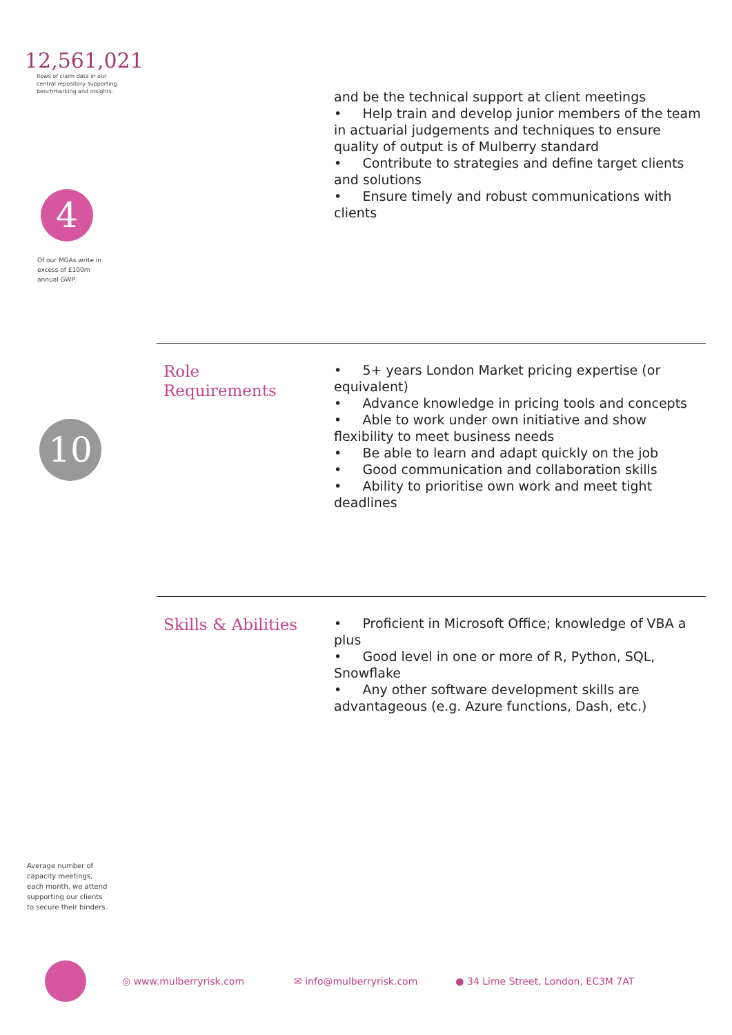12,561,021
Rows of claim data in our central repository supporting benchmarking and insights.
4
Of our MGAs write in excess of £100m annual GWP.
10
Average number of capacity meetings, each month, we attend supporting our clients to secure their binders.
and be the technical support at client meetings
• Help train and develop junior members of the team in actuarial judgements and techniques to ensure quality of output is of Mulberry standard
• Contribute to strategies and define target clients and solutions
• Ensure timely and robust communications with clients
Role
Requirements
• 5+ years London Market pricing expertise (or equivalent)
• Advance knowledge in pricing tools and concepts
• Able to work under own initiative and show flexibility to meet business needs
• Be able to learn and adapt quickly on the job
• Good communication and collaboration skills
• Ability to prioritise own work and meet tight deadlines
Skills & Abilities
• Proficient in Microsoft Office; knowledge of VBA a plus
• Good level in one or more of R, Python, SQL, Snowflake
• Any other software development skills are advantageous (e.g. Azure functions, Dash, etc.)
◎ www.mulberryrisk.com ✉ info@mulberryrisk.com ● 34 Lime Street, London, EC3M 7AT